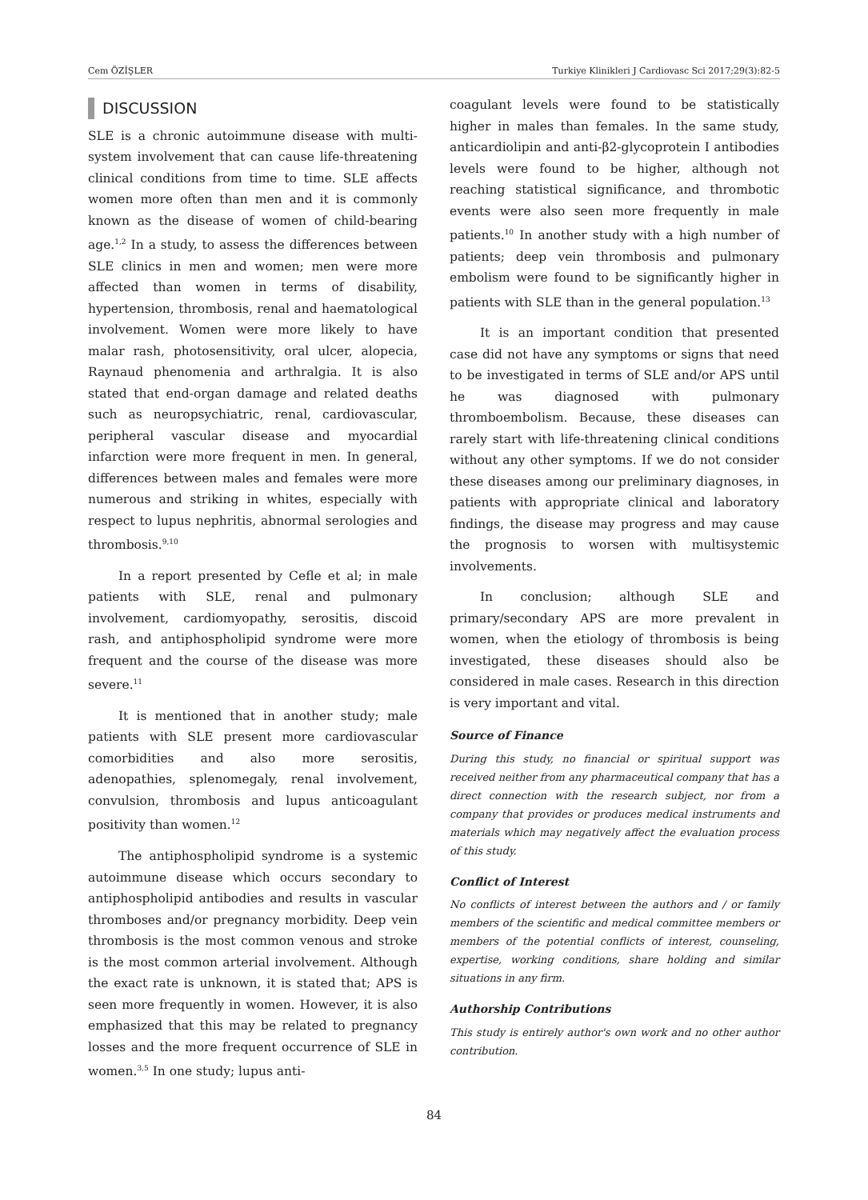Cem ÖZİŞLER Turkiye Klinikleri J Cardiovasc Sci 2017;29(3):82-5
DISCUSSION
SLE is a chronic autoimmune disease with multi-system involvement that can cause life-threatening clinical conditions from time to time. SLE affects women more often than men and it is commonly known as the disease of women of child-bearing age.<sup>1,2</sup> In a study, to assess the differences between SLE clinics in men and women; men were more affected than women in terms of disability, hypertension, thrombosis, renal and haematological involvement. Women were more likely to have malar rash, photosensitivity, oral ulcer, alopecia, Raynaud phenomenia and arthralgia. It is also stated that end-organ damage and related deaths such as neuropsychiatric, renal, cardiovascular, peripheral vascular disease and myocardial infarction were more frequent in men. In general, differences between males and females were more numerous and striking in whites, especially with respect to lupus nephritis, abnormal serologies and thrombosis.<sup>9,10</sup>
In a report presented by Cefle et al; in male patients with SLE, renal and pulmonary involvement, cardiomyopathy, serositis, discoid rash, and antiphospholipid syndrome were more frequent and the course of the disease was more severe.<sup>11</sup>
It is mentioned that in another study; male patients with SLE present more cardiovascular comorbidities and also more serositis, adenopathies, splenomegaly, renal involvement, convulsion, thrombosis and lupus anticoagulant positivity than women.<sup>12</sup>
The antiphospholipid syndrome is a systemic autoimmune disease which occurs secondary to antiphospholipid antibodies and results in vascular thromboses and/or pregnancy morbidity. Deep vein thrombosis is the most common venous and stroke is the most common arterial involvement. Although the exact rate is unknown, it is stated that; APS is seen more frequently in women. However, it is also emphasized that this may be related to pregnancy losses and the more frequent occurrence of SLE in women.<sup>3,5</sup> In one study; lupus anti-
coagulant levels were found to be statistically higher in males than females. In the same study, anticardiolipin and anti-β2-glycoprotein I antibodies levels were found to be higher, although not reaching statistical significance, and thrombotic events were also seen more frequently in male patients.<sup>10</sup> In another study with a high number of patients; deep vein thrombosis and pulmonary embolism were found to be significantly higher in patients with SLE than in the general population.<sup>13</sup>
It is an important condition that presented case did not have any symptoms or signs that need to be investigated in terms of SLE and/or APS until he was diagnosed with pulmonary thromboembolism. Because, these diseases can rarely start with life-threatening clinical conditions without any other symptoms. If we do not consider these diseases among our preliminary diagnoses, in patients with appropriate clinical and laboratory findings, the disease may progress and may cause the prognosis to worsen with multisystemic involvements.
In conclusion; although SLE and primary/secondary APS are more prevalent in women, when the etiology of thrombosis is being investigated, these diseases should also be considered in male cases. Research in this direction is very important and vital.
Source of Finance
During this study, no financial or spiritual support was received neither from any pharmaceutical company that has a direct connection with the research subject, nor from a company that provides or produces medical instruments and materials which may negatively affect the evaluation process of this study.
Conflict of Interest
No conflicts of interest between the authors and / or family members of the scientific and medical committee members or members of the potential conflicts of interest, counseling, expertise, working conditions, share holding and similar situations in any firm.
Authorship Contributions
This study is entirely author's own work and no other author contribution.
84